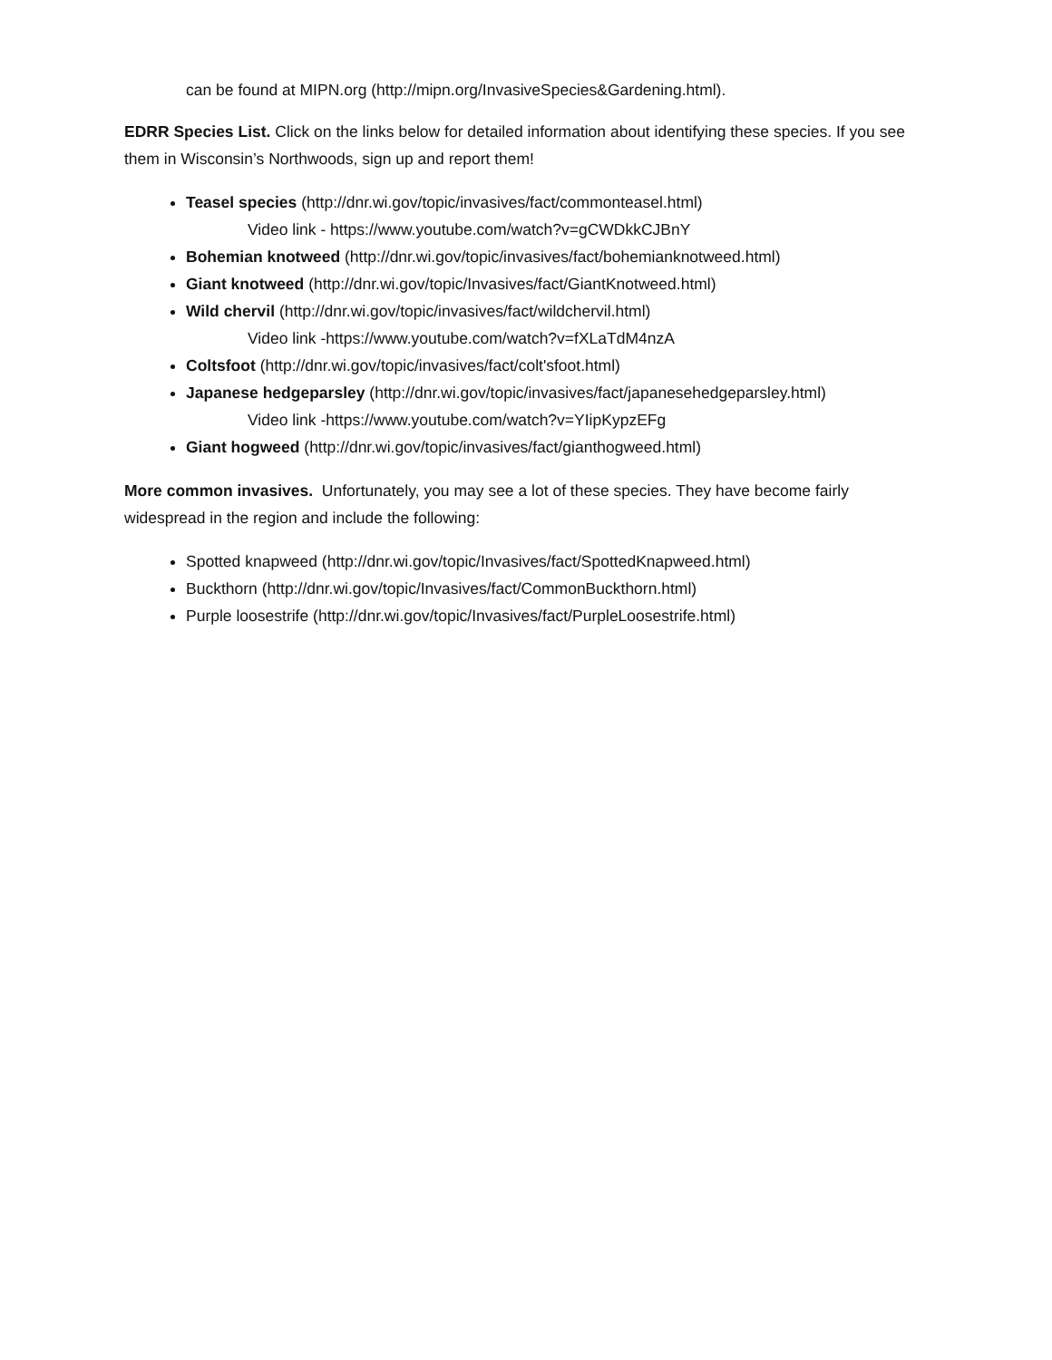can be found at MIPN.org (http://mipn.org/InvasiveSpecies&Gardening.html).
EDRR Species List. Click on the links below for detailed information about identifying these species. If you see them in Wisconsin’s Northwoods, sign up and report them!
Teasel species (http://dnr.wi.gov/topic/invasives/fact/commonteasel.html)
Video link - https://www.youtube.com/watch?v=gCWDkkCJBnY
Bohemian knotweed (http://dnr.wi.gov/topic/invasives/fact/bohemianknotweed.html)
Giant knotweed (http://dnr.wi.gov/topic/Invasives/fact/GiantKnotweed.html)
Wild chervil (http://dnr.wi.gov/topic/invasives/fact/wildchervil.html)
Video link -https://www.youtube.com/watch?v=fXLaTdM4nzA
Coltsfoot (http://dnr.wi.gov/topic/invasives/fact/colt'sfoot.html)
Japanese hedgeparsley (http://dnr.wi.gov/topic/invasives/fact/japanesehedgeparsley.html)
Video link -https://www.youtube.com/watch?v=YIipKypzEFg
Giant hogweed (http://dnr.wi.gov/topic/invasives/fact/gianthogweed.html)
More common invasives. Unfortunately, you may see a lot of these species. They have become fairly widespread in the region and include the following:
Spotted knapweed (http://dnr.wi.gov/topic/Invasives/fact/SpottedKnapweed.html)
Buckthorn (http://dnr.wi.gov/topic/Invasives/fact/CommonBuckthorn.html)
Purple loosestrife (http://dnr.wi.gov/topic/Invasives/fact/PurpleLoosestrife.html)